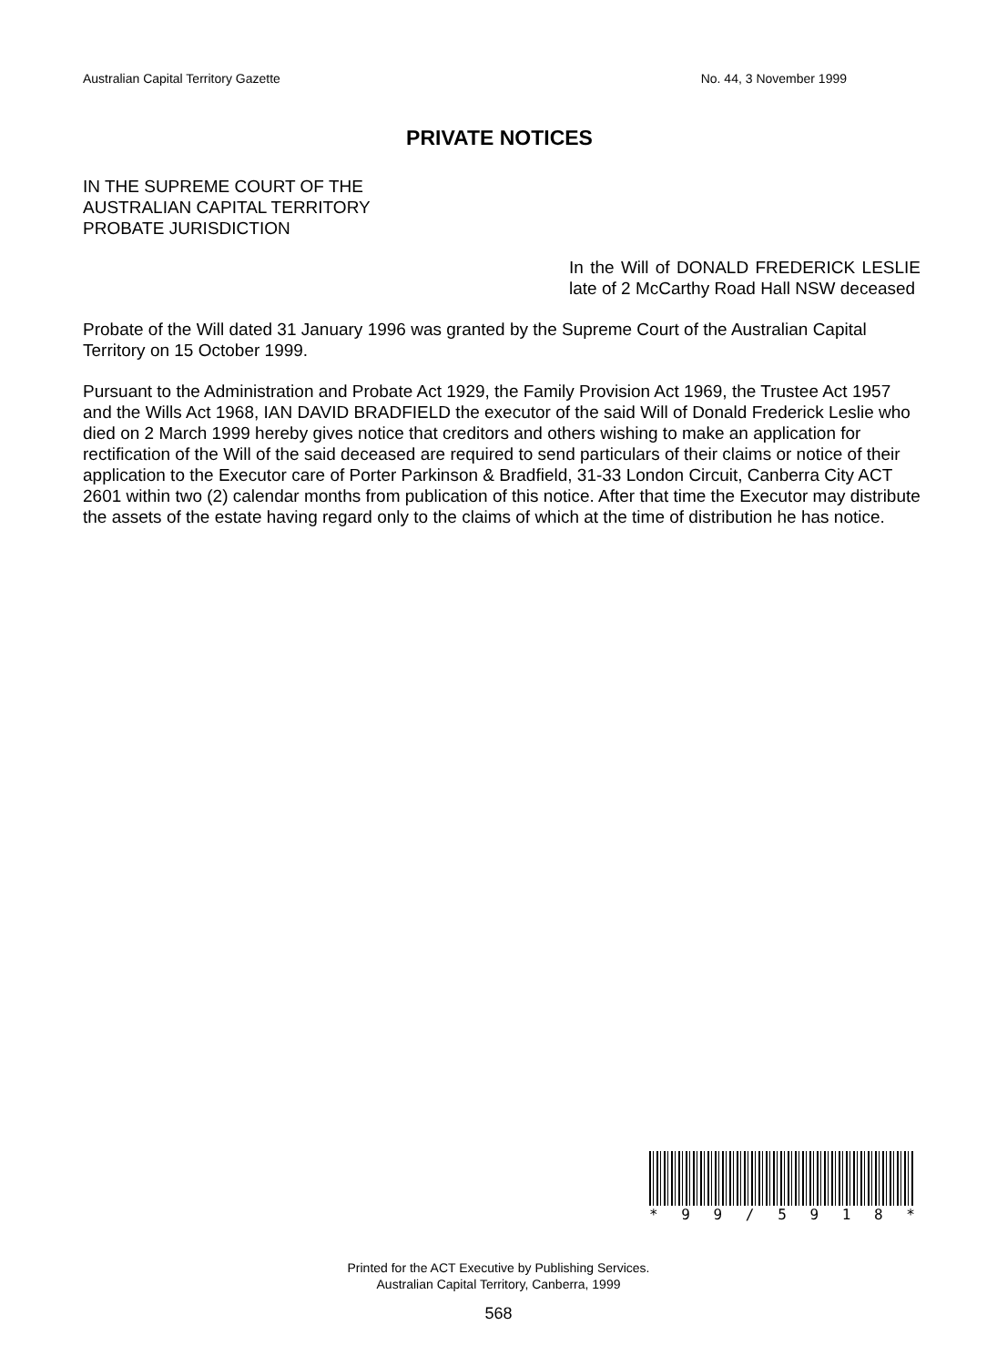Australian Capital Territory Gazette No. 44, 3 November 1999
PRIVATE NOTICES
IN THE SUPREME COURT OF THE
AUSTRALIAN CAPITAL TERRITORY
PROBATE JURISDICTION
In the Will of DONALD FREDERICK LESLIE late of 2 McCarthy Road Hall NSW deceased
Probate of the Will dated 31 January 1996 was granted by the Supreme Court of the Australian Capital Territory on 15 October 1999.
Pursuant to the Administration and Probate Act 1929, the Family Provision Act 1969, the Trustee Act 1957 and the Wills Act 1968, IAN DAVID BRADFIELD the executor of the said Will of Donald Frederick Leslie who died on 2 March 1999 hereby gives notice that creditors and others wishing to make an application for rectification of the Will of the said deceased are required to send particulars of their claims or notice of their application to the Executor care of Porter Parkinson & Bradfield, 31-33 London Circuit, Canberra City ACT 2601 within two (2) calendar months from publication of this notice. After that time the Executor may distribute the assets of the estate having regard only to the claims of which at the time of distribution he has notice.
* 99 / 5918 *
Printed for the ACT Executive by Publishing Services.
Australian Capital Territory, Canberra, 1999
568